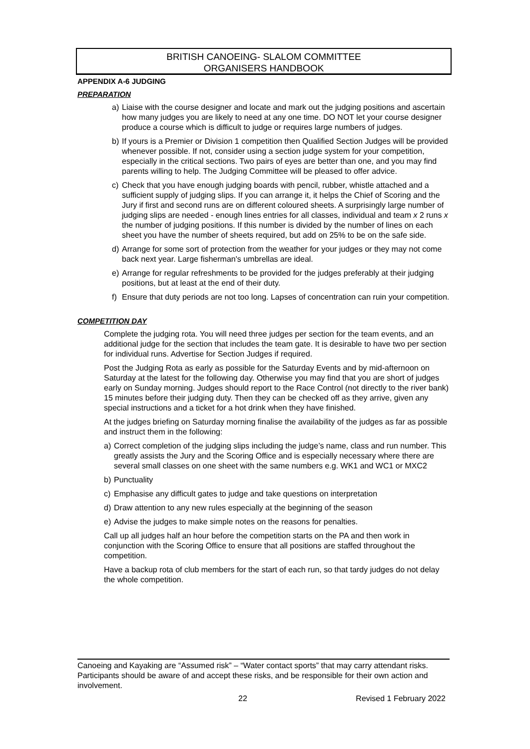BRITISH CANOEING- SLALOM COMMITTEE
ORGANISERS HANDBOOK
APPENDIX A-6 JUDGING
PREPARATION
a) Liaise with the course designer and locate and mark out the judging positions and ascertain how many judges you are likely to need at any one time. DO NOT let your course designer produce a course which is difficult to judge or requires large numbers of judges.
b) If yours is a Premier or Division 1 competition then Qualified Section Judges will be provided whenever possible. If not, consider using a section judge system for your competition, especially in the critical sections. Two pairs of eyes are better than one, and you may find parents willing to help. The Judging Committee will be pleased to offer advice.
c) Check that you have enough judging boards with pencil, rubber, whistle attached and a sufficient supply of judging slips. If you can arrange it, it helps the Chief of Scoring and the Jury if first and second runs are on different coloured sheets. A surprisingly large number of judging slips are needed - enough lines entries for all classes, individual and team x 2 runs x the number of judging positions. If this number is divided by the number of lines on each sheet you have the number of sheets required, but add on 25% to be on the safe side.
d) Arrange for some sort of protection from the weather for your judges or they may not come back next year. Large fisherman's umbrellas are ideal.
e) Arrange for regular refreshments to be provided for the judges preferably at their judging positions, but at least at the end of their duty.
f) Ensure that duty periods are not too long. Lapses of concentration can ruin your competition.
COMPETITION DAY
Complete the judging rota. You will need three judges per section for the team events, and an additional judge for the section that includes the team gate. It is desirable to have two per section for individual runs. Advertise for Section Judges if required.
Post the Judging Rota as early as possible for the Saturday Events and by mid-afternoon on Saturday at the latest for the following day. Otherwise you may find that you are short of judges early on Sunday morning. Judges should report to the Race Control (not directly to the river bank) 15 minutes before their judging duty. Then they can be checked off as they arrive, given any special instructions and a ticket for a hot drink when they have finished.
At the judges briefing on Saturday morning finalise the availability of the judges as far as possible and instruct them in the following:
a) Correct completion of the judging slips including the judge’s name, class and run number. This greatly assists the Jury and the Scoring Office and is especially necessary where there are several small classes on one sheet with the same numbers e.g. WK1 and WC1 or MXC2
b) Punctuality
c) Emphasise any difficult gates to judge and take questions on interpretation
d) Draw attention to any new rules especially at the beginning of the season
e) Advise the judges to make simple notes on the reasons for penalties.
Call up all judges half an hour before the competition starts on the PA and then work in conjunction with the Scoring Office to ensure that all positions are staffed throughout the competition.
Have a backup rota of club members for the start of each run, so that tardy judges do not delay the whole competition.
Canoeing and Kayaking are “Assumed risk” – “Water contact sports” that may carry attendant risks. Participants should be aware of and accept these risks, and be responsible for their own action and involvement.
22 Revised 1 February 2022